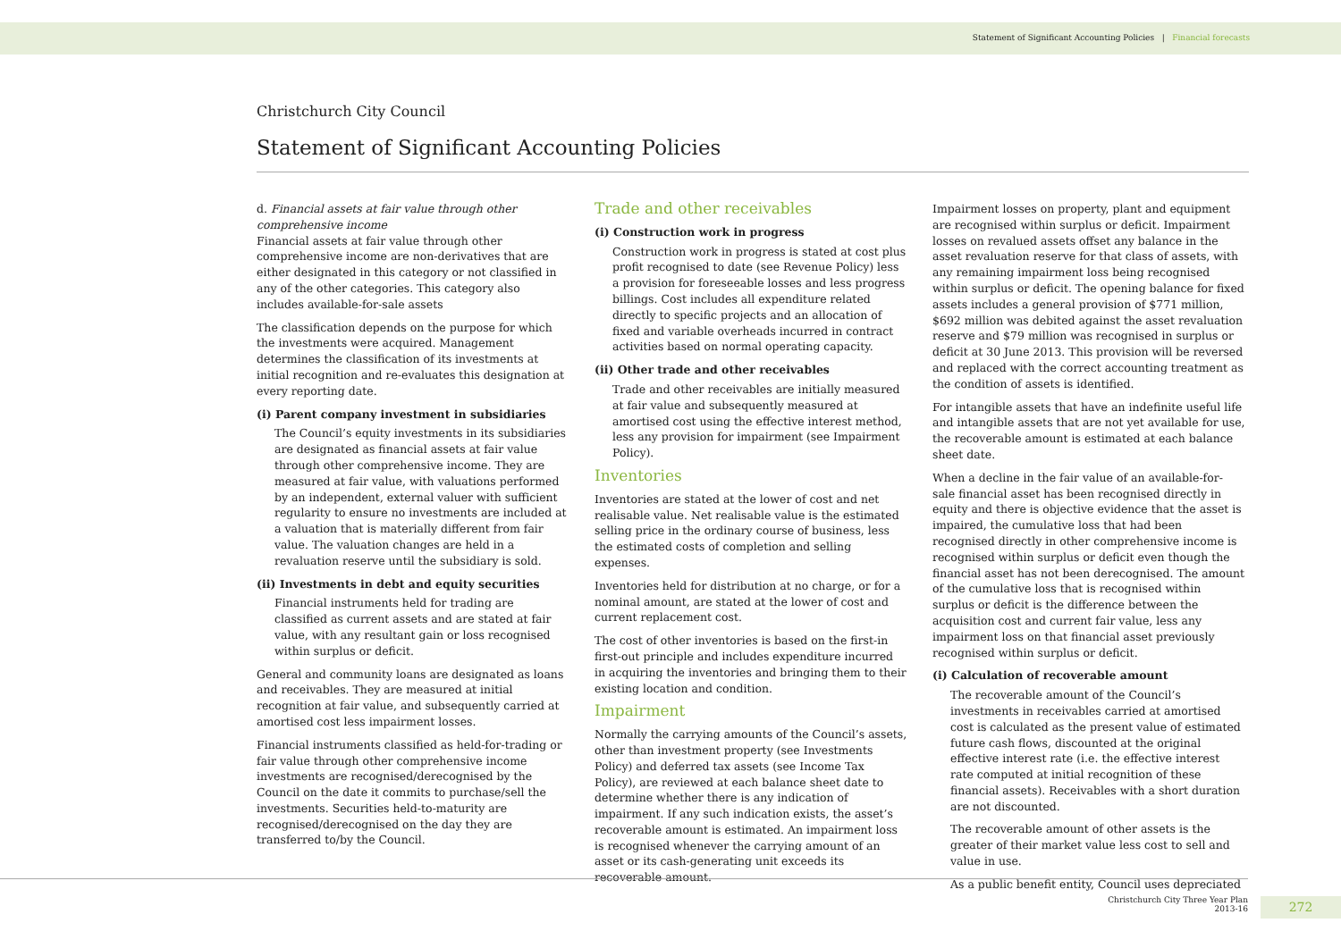Statement of Significant Accounting Policies | Financial forecasts
Christchurch City Council
Statement of Significant Accounting Policies
d. Financial assets at fair value through other comprehensive income
Financial assets at fair value through other comprehensive income are non-derivatives that are either designated in this category or not classified in any of the other categories. This category also includes available-for-sale assets
The classification depends on the purpose for which the investments were acquired. Management determines the classification of its investments at initial recognition and re-evaluates this designation at every reporting date.
(i) Parent company investment in subsidiaries
The Council’s equity investments in its subsidiaries are designated as financial assets at fair value through other comprehensive income. They are measured at fair value, with valuations performed by an independent, external valuer with sufficient regularity to ensure no investments are included at a valuation that is materially different from fair value. The valuation changes are held in a revaluation reserve until the subsidiary is sold.
(ii) Investments in debt and equity securities
Financial instruments held for trading are classified as current assets and are stated at fair value, with any resultant gain or loss recognised within surplus or deficit.
General and community loans are designated as loans and receivables. They are measured at initial recognition at fair value, and subsequently carried at amortised cost less impairment losses.
Financial instruments classified as held-for-trading or fair value through other comprehensive income investments are recognised/derecognised by the Council on the date it commits to purchase/sell the investments. Securities held-to-maturity are recognised/derecognised on the day they are transferred to/by the Council.
Trade and other receivables
(i) Construction work in progress
Construction work in progress is stated at cost plus profit recognised to date (see Revenue Policy) less a provision for foreseeable losses and less progress billings. Cost includes all expenditure related directly to specific projects and an allocation of fixed and variable overheads incurred in contract activities based on normal operating capacity.
(ii) Other trade and other receivables
Trade and other receivables are initially measured at fair value and subsequently measured at amortised cost using the effective interest method, less any provision for impairment (see Impairment Policy).
Inventories
Inventories are stated at the lower of cost and net realisable value. Net realisable value is the estimated selling price in the ordinary course of business, less the estimated costs of completion and selling expenses.
Inventories held for distribution at no charge, or for a nominal amount, are stated at the lower of cost and current replacement cost.
The cost of other inventories is based on the first-in first-out principle and includes expenditure incurred in acquiring the inventories and bringing them to their existing location and condition.
Impairment
Normally the carrying amounts of the Council’s assets, other than investment property (see Investments Policy) and deferred tax assets (see Income Tax Policy), are reviewed at each balance sheet date to determine whether there is any indication of impairment. If any such indication exists, the asset’s recoverable amount is estimated. An impairment loss is recognised whenever the carrying amount of an asset or its cash-generating unit exceeds its recoverable amount.
Impairment losses on property, plant and equipment are recognised within surplus or deficit. Impairment losses on revalued assets offset any balance in the asset revaluation reserve for that class of assets, with any remaining impairment loss being recognised within surplus or deficit. The opening balance for fixed assets includes a general provision of $771 million, $692 million was debited against the asset revaluation reserve and $79 million was recognised in surplus or deficit at 30 June 2013. This provision will be reversed and replaced with the correct accounting treatment as the condition of assets is identified.
For intangible assets that have an indefinite useful life and intangible assets that are not yet available for use, the recoverable amount is estimated at each balance sheet date.
When a decline in the fair value of an available-for-sale financial asset has been recognised directly in equity and there is objective evidence that the asset is impaired, the cumulative loss that had been recognised directly in other comprehensive income is recognised within surplus or deficit even though the financial asset has not been derecognised. The amount of the cumulative loss that is recognised within surplus or deficit is the difference between the acquisition cost and current fair value, less any impairment loss on that financial asset previously recognised within surplus or deficit.
(i) Calculation of recoverable amount
The recoverable amount of the Council’s investments in receivables carried at amortised cost is calculated as the present value of estimated future cash flows, discounted at the original effective interest rate (i.e. the effective interest rate computed at initial recognition of these financial assets). Receivables with a short duration are not discounted.
The recoverable amount of other assets is the greater of their market value less cost to sell and value in use.
As a public benefit entity, Council uses depreciated
Christchurch City Three Year Plan
2013-16
272